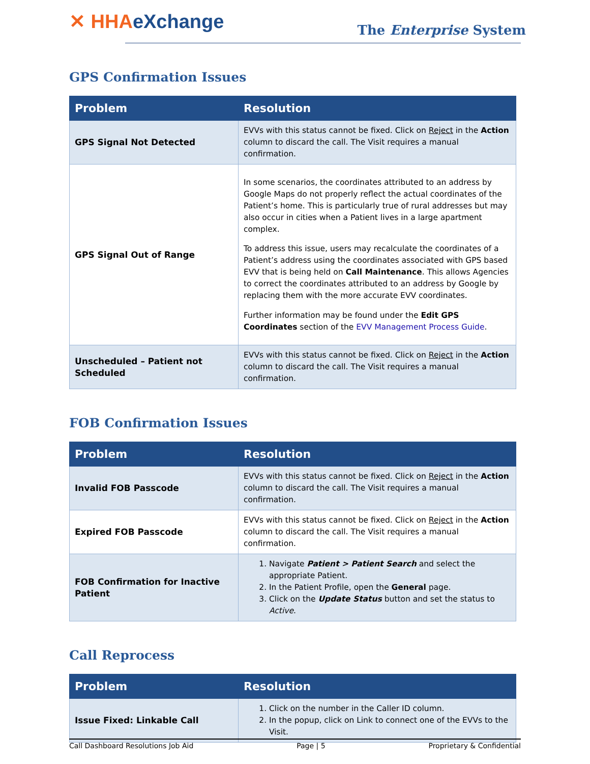✕ HHAeXchange
The Enterprise System
GPS Confirmation Issues
| Problem | Resolution |
| --- | --- |
| GPS Signal Not Detected | EVVs with this status cannot be fixed. Click on Reject in the Action column to discard the call. The Visit requires a manual confirmation. |
| GPS Signal Out of Range | In some scenarios, the coordinates attributed to an address by Google Maps do not properly reflect the actual coordinates of the Patient’s home. This is particularly true of rural addresses but may also occur in cities when a Patient lives in a large apartment complex. To address this issue, users may recalculate the coordinates of a Patient’s address using the coordinates associated with GPS based EVV that is being held on Call Maintenance . This allows Agencies to correct the coordinates attributed to an address by Google by replacing them with the more accurate EVV coordinates. Further information may be found under the Edit GPS Coordinates section of the EVV Management Process Guide . |
| Unscheduled – Patient not Scheduled | EVVs with this status cannot be fixed. Click on Reject in the Action column to discard the call. The Visit requires a manual confirmation. |
FOB Confirmation Issues
| Problem | Resolution |
| --- | --- |
| Invalid FOB Passcode | EVVs with this status cannot be fixed. Click on Reject in the Action column to discard the call. The Visit requires a manual confirmation. |
| Expired FOB Passcode | EVVs with this status cannot be fixed. Click on Reject in the Action column to discard the call. The Visit requires a manual confirmation. |
| FOB Confirmation for Inactive Patient | 1. Navigate Patient > Patient Search and select the appropriate Patient. 2. In the Patient Profile, open the General page. 3. Click on the Update Status button and set the status to Active . |
Call Reprocess
| Problem | Resolution |
| --- | --- |
| Issue Fixed: Linkable Call | 1. Click on the number in the Caller ID column. 2. In the popup, click on Link to connect one of the EVVs to the Visit. |
Call Dashboard Resolutions Job Aid Page | 5 Proprietary & Confidential